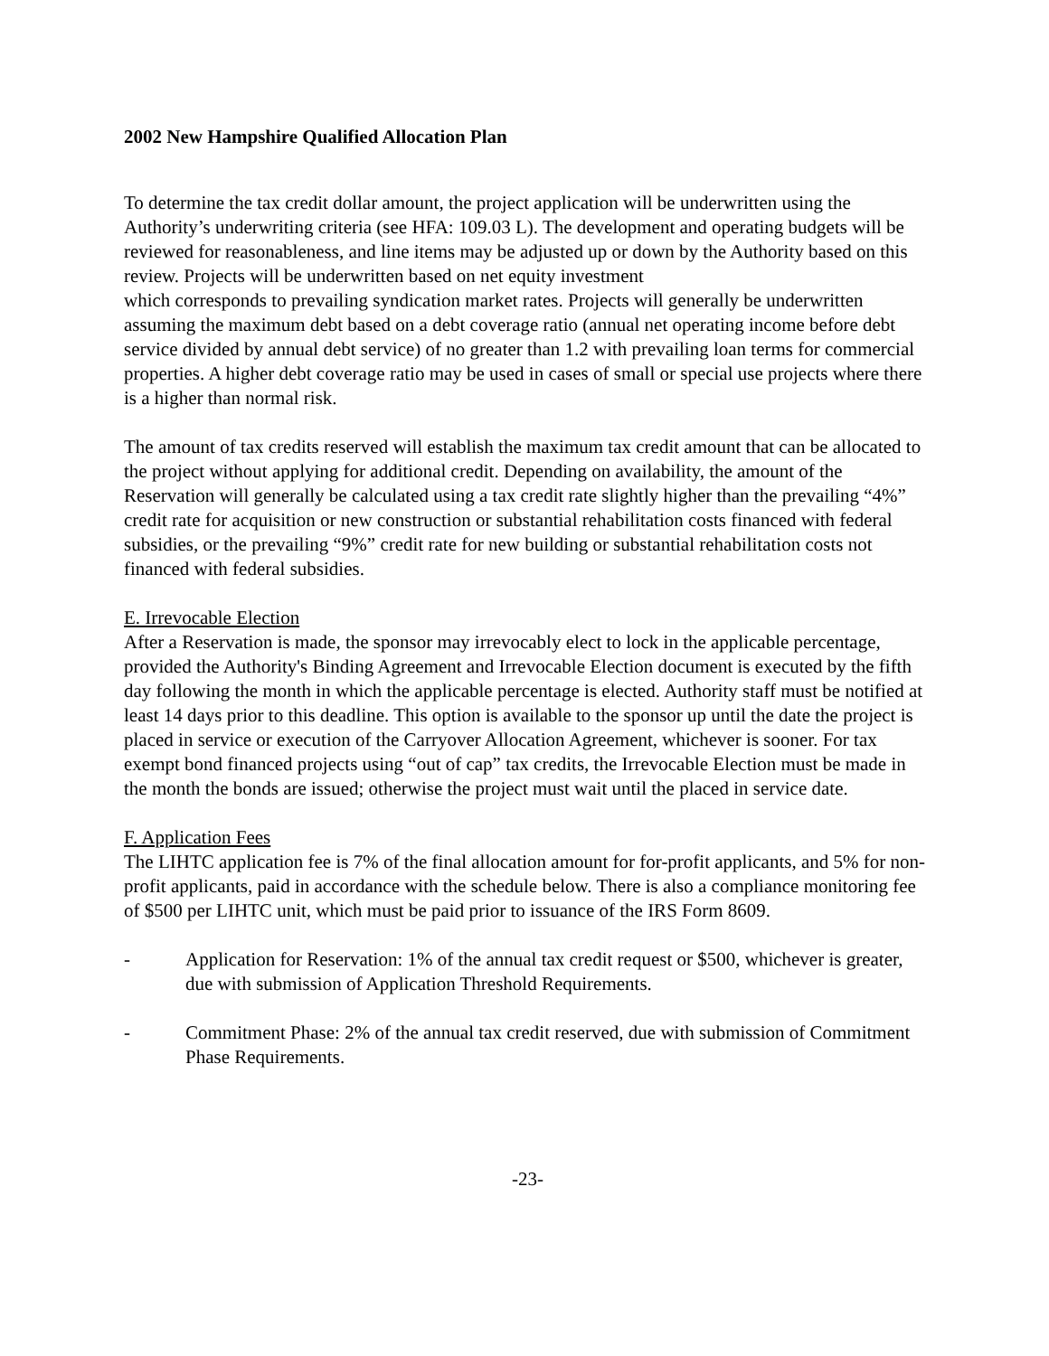2002 New Hampshire Qualified Allocation Plan
To determine the tax credit dollar amount, the project application will be underwritten using the Authority’s underwriting criteria (see HFA: 109.03 L). The development and operating budgets will be reviewed for reasonableness, and line items may be adjusted up or down by the Authority based on this review. Projects will be underwritten based on net equity investment
which corresponds to prevailing syndication market rates. Projects will generally be underwritten assuming the maximum debt based on a debt coverage ratio (annual net operating income before debt service divided by annual debt service) of no greater than 1.2 with prevailing loan terms for commercial properties. A higher debt coverage ratio may be used in cases of small or special use projects where there is a higher than normal risk.
The amount of tax credits reserved will establish the maximum tax credit amount that can be allocated to the project without applying for additional credit. Depending on availability, the amount of the Reservation will generally be calculated using a tax credit rate slightly higher than the prevailing “4%” credit rate for acquisition or new construction or substantial rehabilitation costs financed with federal subsidies, or the prevailing “9%” credit rate for new building or substantial rehabilitation costs not financed with federal subsidies.
E. Irrevocable Election
After a Reservation is made, the sponsor may irrevocably elect to lock in the applicable percentage, provided the Authority's Binding Agreement and Irrevocable Election document is executed by the fifth day following the month in which the applicable percentage is elected. Authority staff must be notified at least 14 days prior to this deadline. This option is available to the sponsor up until the date the project is placed in service or execution of the Carryover Allocation Agreement, whichever is sooner. For tax exempt bond financed projects using “out of cap” tax credits, the Irrevocable Election must be made in the month the bonds are issued; otherwise the project must wait until the placed in service date.
F. Application Fees
The LIHTC application fee is 7% of the final allocation amount for for-profit applicants, and 5% for non-profit applicants, paid in accordance with the schedule below. There is also a compliance monitoring fee of $500 per LIHTC unit, which must be paid prior to issuance of the IRS Form 8609.
- Application for Reservation: 1% of the annual tax credit request or $500, whichever is greater, due with submission of Application Threshold Requirements.
- Commitment Phase: 2% of the annual tax credit reserved, due with submission of Commitment Phase Requirements.
-23-